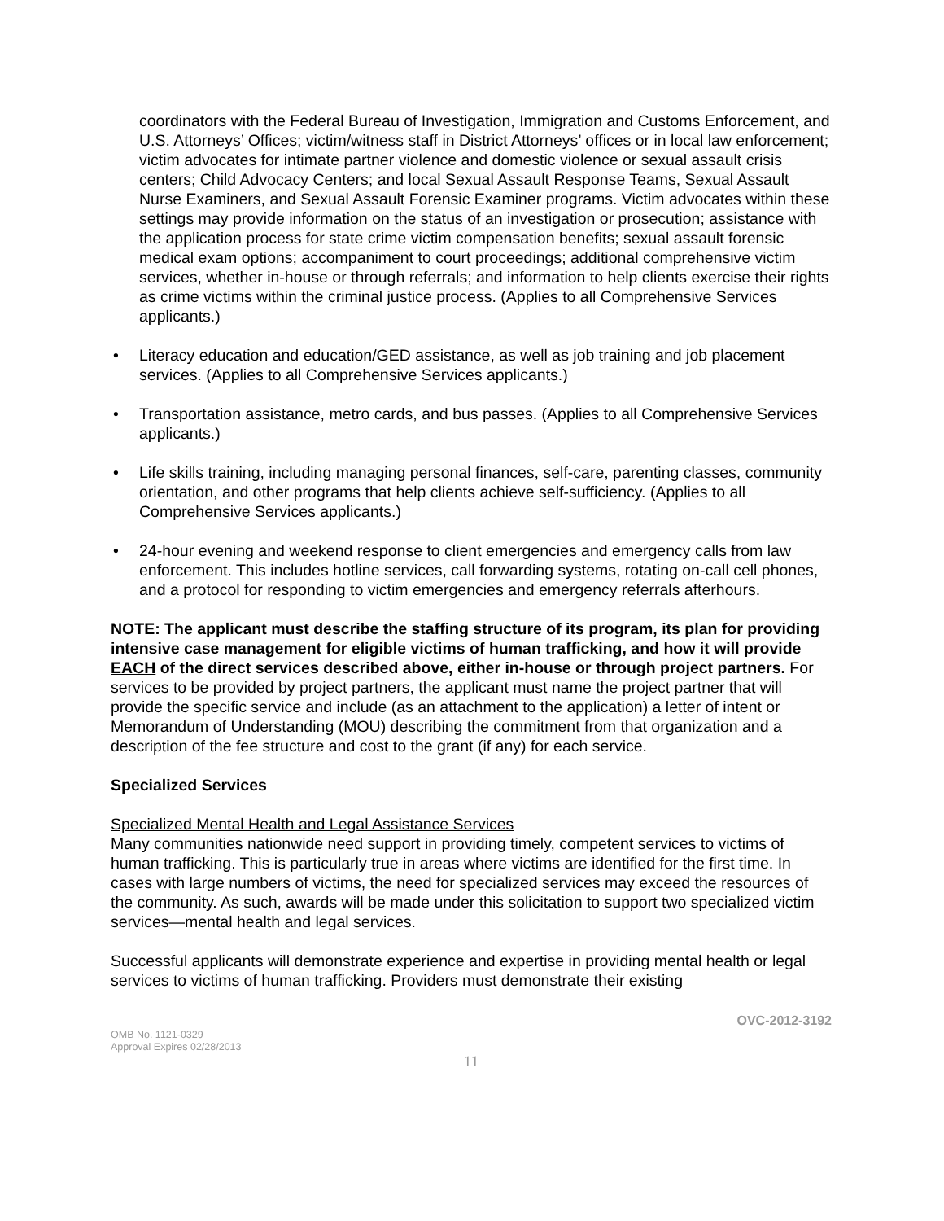coordinators with the Federal Bureau of Investigation, Immigration and Customs Enforcement, and U.S. Attorneys’ Offices; victim/witness staff in District Attorneys’ offices or in local law enforcement; victim advocates for intimate partner violence and domestic violence or sexual assault crisis centers; Child Advocacy Centers; and local Sexual Assault Response Teams, Sexual Assault Nurse Examiners, and Sexual Assault Forensic Examiner programs. Victim advocates within these settings may provide information on the status of an investigation or prosecution; assistance with the application process for state crime victim compensation benefits; sexual assault forensic medical exam options; accompaniment to court proceedings; additional comprehensive victim services, whether in-house or through referrals; and information to help clients exercise their rights as crime victims within the criminal justice process. (Applies to all Comprehensive Services applicants.)
• Literacy education and education/GED assistance, as well as job training and job placement services. (Applies to all Comprehensive Services applicants.)
• Transportation assistance, metro cards, and bus passes. (Applies to all Comprehensive Services applicants.)
• Life skills training, including managing personal finances, self-care, parenting classes, community orientation, and other programs that help clients achieve self-sufficiency. (Applies to all Comprehensive Services applicants.)
• 24-hour evening and weekend response to client emergencies and emergency calls from law enforcement. This includes hotline services, call forwarding systems, rotating on-call cell phones, and a protocol for responding to victim emergencies and emergency referrals afterhours.
NOTE: The applicant must describe the staffing structure of its program, its plan for providing intensive case management for eligible victims of human trafficking, and how it will provide EACH of the direct services described above, either in-house or through project partners. For services to be provided by project partners, the applicant must name the project partner that will provide the specific service and include (as an attachment to the application) a letter of intent or Memorandum of Understanding (MOU) describing the commitment from that organization and a description of the fee structure and cost to the grant (if any) for each service.
Specialized Services
Specialized Mental Health and Legal Assistance Services
Many communities nationwide need support in providing timely, competent services to victims of human trafficking. This is particularly true in areas where victims are identified for the first time. In cases with large numbers of victims, the need for specialized services may exceed the resources of the community. As such, awards will be made under this solicitation to support two specialized victim services—mental health and legal services.
Successful applicants will demonstrate experience and expertise in providing mental health or legal services to victims of human trafficking. Providers must demonstrate their existing
OMB No. 1121-0329
Approval Expires 02/28/2013
OVC-2012-3192
11